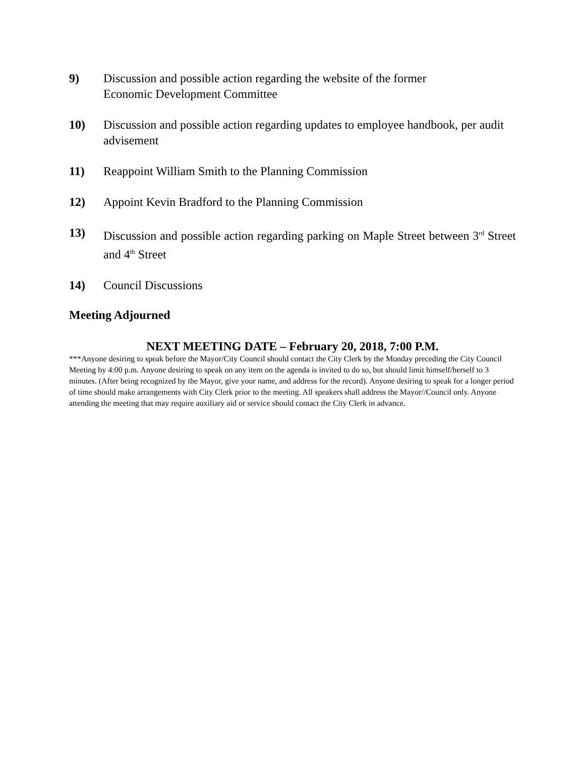9) Discussion and possible action regarding the website of the former
Economic Development Committee
10) Discussion and possible action regarding updates to employee handbook, per audit advisement
11) Reappoint William Smith to the Planning Commission
12) Appoint Kevin Bradford to the Planning Commission
13) Discussion and possible action regarding parking on Maple Street between 3<sup>rd</sup> Street and 4<sup>th</sup> Street
14) Council Discussions
Meeting Adjourned
NEXT MEETING DATE – February 20, 2018, 7:00 P.M.
***Anyone desiring to speak before the Mayor/City Council should contact the City Clerk by the Monday preceding the City Council Meeting by 4:00 p.m. Anyone desiring to speak on any item on the agenda is invited to do so, but should limit himself/herself to 3 minutes. (After being recognized by the Mayor, give your name, and address for the record). Anyone desiring to speak for a longer period of time should make arrangements with City Clerk prior to the meeting. All speakers shall address the Mayor//Council only. Anyone attending the meeting that may require auxiliary aid or service should contact the City Clerk in advance.